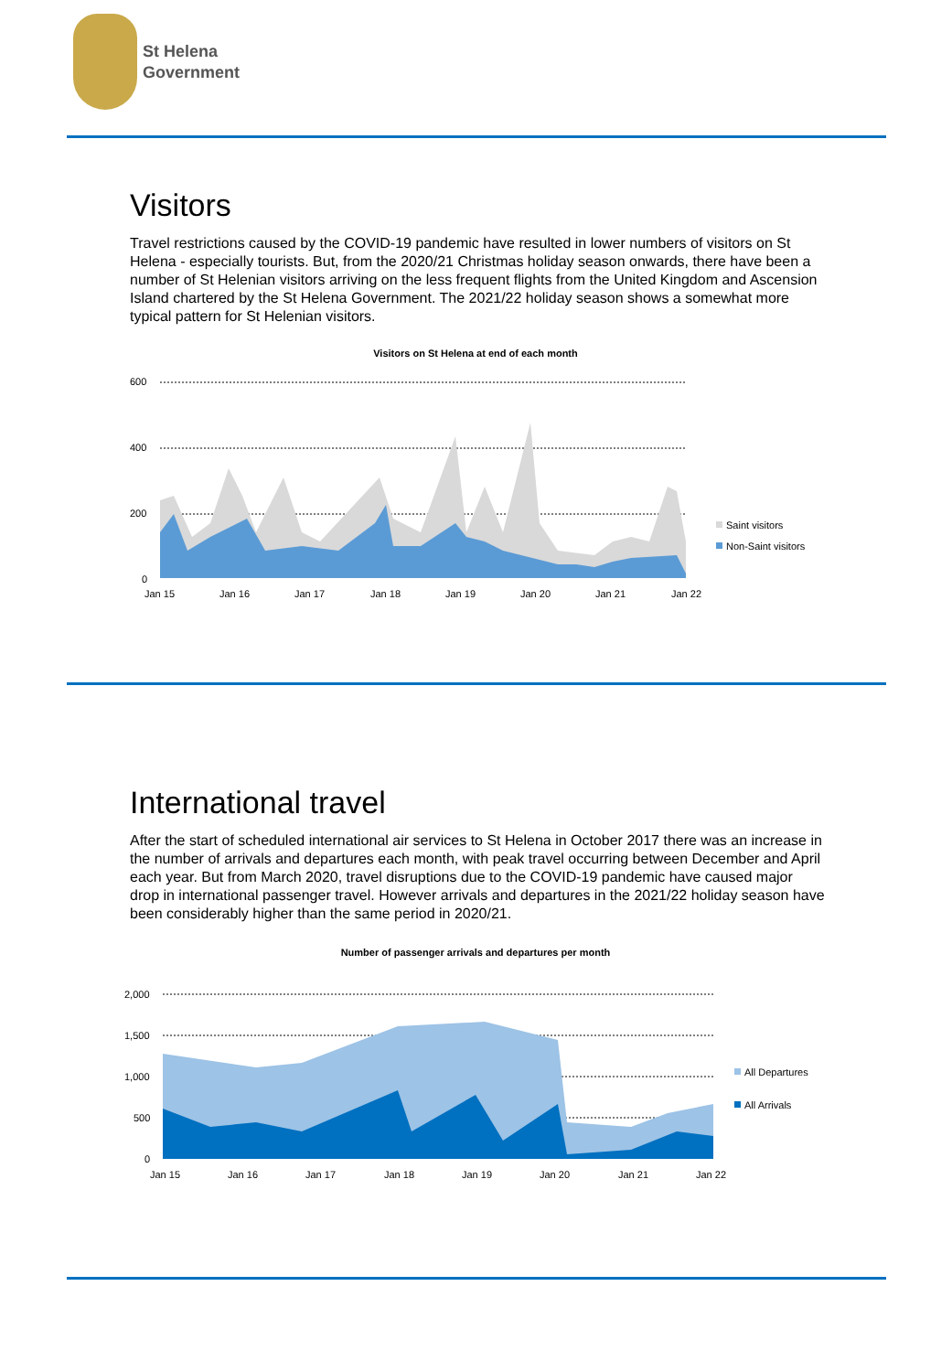St Helena
Government
Visitors
Travel restrictions caused by the COVID-19 pandemic have resulted in lower numbers of visitors on St Helena - especially tourists. But, from the 2020/21 Christmas holiday season onwards, there have been a number of St Helenian visitors arriving on the less frequent flights from the United Kingdom and Ascension Island chartered by the St Helena Government. The 2021/22 holiday season shows a somewhat more typical pattern for St Helenian visitors.
Visitors on St Helena at end of each month
600
400
200
0
Jan 15
Jan 16
Jan 17
Jan 18
Jan 19
Jan 20
Jan 21
Jan 22
Saint visitors
Non-Saint visitors
International travel
After the start of scheduled international air services to St Helena in October 2017 there was an increase in the number of arrivals and departures each month, with peak travel occurring between December and April each year. But from March 2020, travel disruptions due to the COVID-19 pandemic have caused major drop in international passenger travel. However arrivals and departures in the 2021/22 holiday season have been considerably higher than the same period in 2020/21.
Number of passenger arrivals and departures per month
2,000
1,500
1,000
500
0
Jan 15
Jan 16
Jan 17
Jan 18
Jan 19
Jan 20
Jan 21
Jan 22
All Departures
All Arrivals